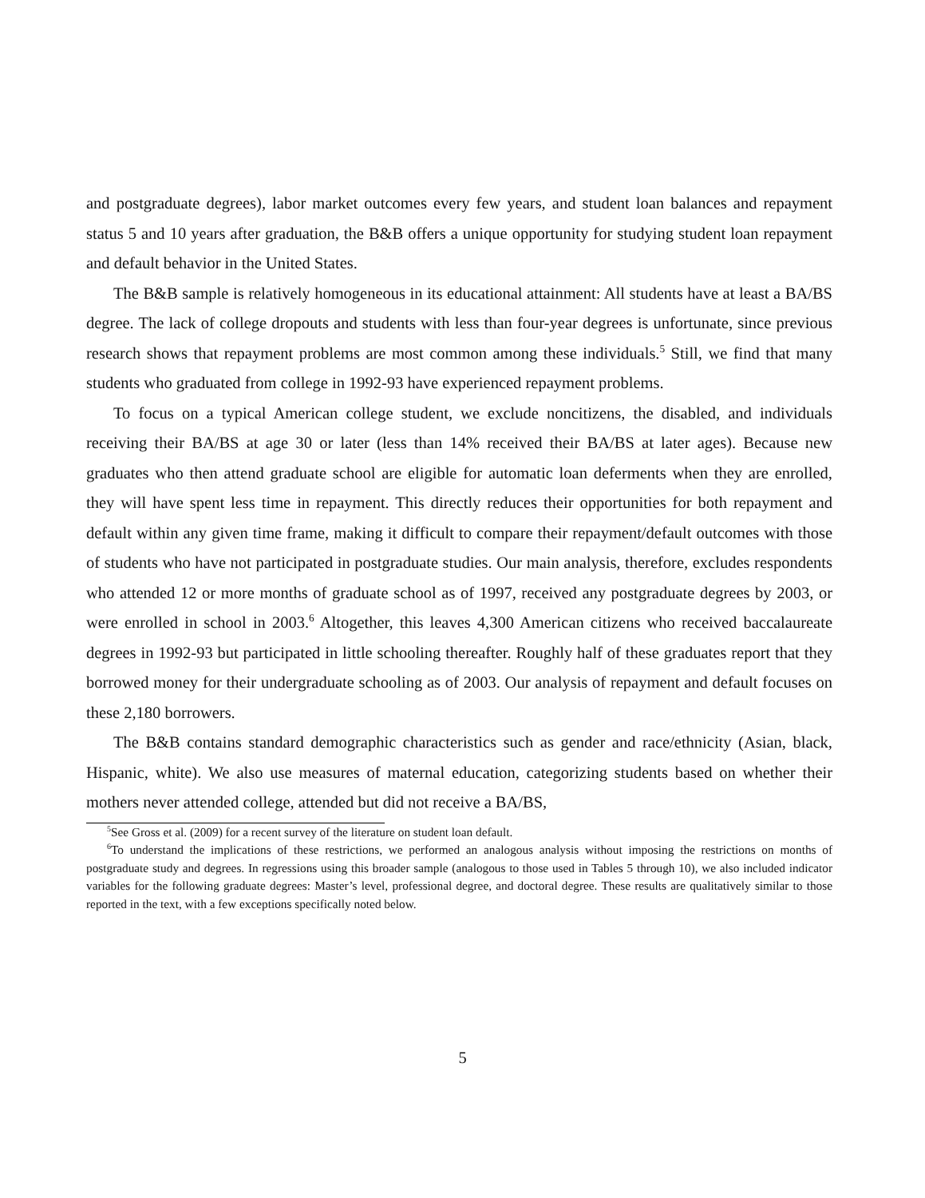and postgraduate degrees), labor market outcomes every few years, and student loan balances and repayment status 5 and 10 years after graduation, the B&B offers a unique opportunity for studying student loan repayment and default behavior in the United States.
The B&B sample is relatively homogeneous in its educational attainment: All students have at least a BA/BS degree. The lack of college dropouts and students with less than four-year degrees is unfortunate, since previous research shows that repayment problems are most common among these individuals.<sup>5</sup> Still, we find that many students who graduated from college in 1992-93 have experienced repayment problems.
To focus on a typical American college student, we exclude noncitizens, the disabled, and individuals receiving their BA/BS at age 30 or later (less than 14% received their BA/BS at later ages). Because new graduates who then attend graduate school are eligible for automatic loan deferments when they are enrolled, they will have spent less time in repayment. This directly reduces their opportunities for both repayment and default within any given time frame, making it difficult to compare their repayment/default outcomes with those of students who have not participated in postgraduate studies. Our main analysis, therefore, excludes respondents who attended 12 or more months of graduate school as of 1997, received any postgraduate degrees by 2003, or were enrolled in school in 2003.<sup>6</sup> Altogether, this leaves 4,300 American citizens who received baccalaureate degrees in 1992-93 but participated in little schooling thereafter. Roughly half of these graduates report that they borrowed money for their undergraduate schooling as of 2003. Our analysis of repayment and default focuses on these 2,180 borrowers.
The B&B contains standard demographic characteristics such as gender and race/ethnicity (Asian, black, Hispanic, white). We also use measures of maternal education, categorizing students based on whether their mothers never attended college, attended but did not receive a BA/BS,
<sup>5</sup> See Gross et al. (2009) for a recent survey of the literature on student loan default.
<sup>6</sup> To understand the implications of these restrictions, we performed an analogous analysis without imposing the restrictions on months of postgraduate study and degrees. In regressions using this broader sample (analogous to those used in Tables 5 through 10), we also included indicator variables for the following graduate degrees: Master’s level, professional degree, and doctoral degree. These results are qualitatively similar to those reported in the text, with a few exceptions specifically noted below.
5